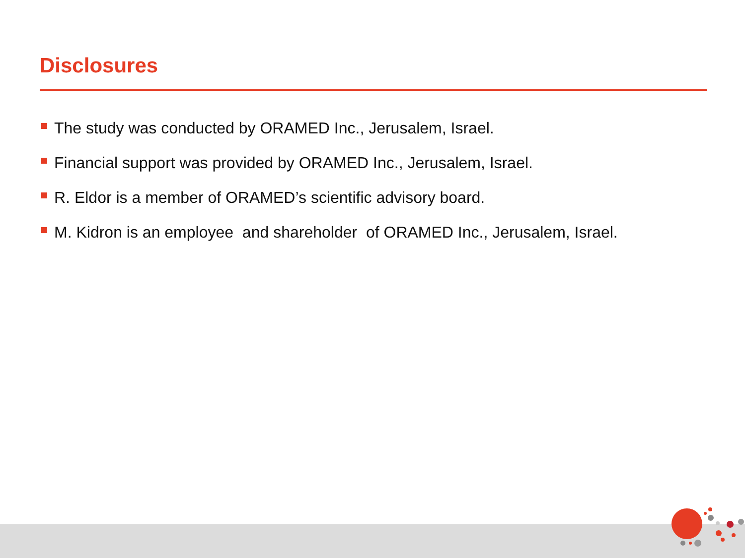Disclosures
The study was conducted by ORAMED Inc., Jerusalem, Israel.
Financial support was provided by ORAMED Inc., Jerusalem, Israel.
R. Eldor is a member of ORAMED’s scientific advisory board.
M. Kidron is an employee and shareholder of ORAMED Inc., Jerusalem, Israel.